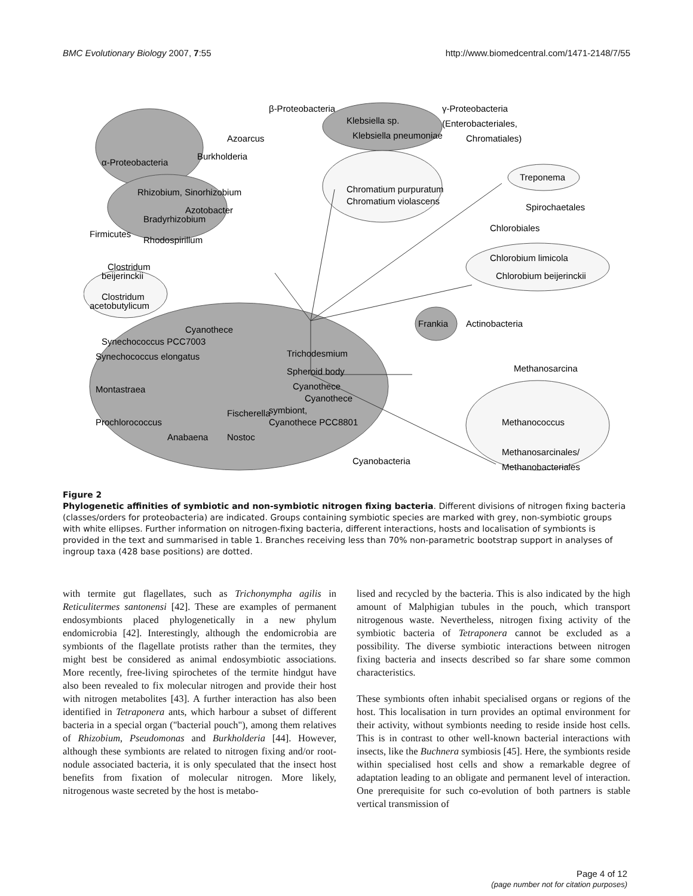BMC Evolutionary Biology 2007, 7:55 http://www.biomedcentral.com/1471-2148/7/55
β-Proteobacteria
γ-Proteobacteria
(Enterobacteriales,
Chromatiales)
α-Proteobacteria
Firmicutes
Azoarcus
Burkholderia
Klebsiella sp.
Klebsiella pneumoniae
Rhizobium, Sinorhizobium
Azotobacter
Bradyrhizobium
Rhodospirillum
Chromatium purpuratum
Chromatium violascens
Treponema
Spirochaetales
Chlorobiales
Chlorobium limicola
Chlorobium beijerinckii
Clostridum
beijerinckii
Clostridum
acetobutylicum
Frankia
Actinobacteria
Cyanothece
Synechococcus PCC7003
Synechococcus elongatus
Trichodesmium
Spheroid body
Cyanothece
Cyanothece
symbiont,
Cyanothece PCC8801
Montastraea
Prochlorococcus
Anabaena
Fischerella
Nostoc
Cyanobacteria
Methanosarcina
Methanococcus
Methanosarcinales/
Methanobacteriales
Figure 2
Phylogenetic affinities of symbiotic and non-symbiotic nitrogen fixing bacteria. Different divisions of nitrogen fixing bacteria (classes/orders for proteobacteria) are indicated. Groups containing symbiotic species are marked with grey, non-symbiotic groups with white ellipses. Further information on nitrogen-fixing bacteria, different interactions, hosts and localisation of symbionts is provided in the text and summarised in table 1. Branches receiving less than 70% non-parametric bootstrap support in analyses of ingroup taxa (428 base positions) are dotted.
with termite gut flagellates, such as Trichonympha agilis in Reticulitermes santonensi [42]. These are examples of permanent endosymbionts placed phylogenetically in a new phylum endomicrobia [42]. Interestingly, although the endomicrobia are symbionts of the flagellate protists rather than the termites, they might best be considered as animal endosymbiotic associations. More recently, free-living spirochetes of the termite hindgut have also been revealed to fix molecular nitrogen and provide their host with nitrogen metabolites [43]. A further interaction has also been identified in Tetraponera ants, which harbour a subset of different bacteria in a special organ ("bacterial pouch"), among them relatives of Rhizobium, Pseudomonas and Burkholderia [44]. However, although these symbionts are related to nitrogen fixing and/or root-nodule associated bacteria, it is only speculated that the insect host benefits from fixation of molecular nitrogen. More likely, nitrogenous waste secreted by the host is metabo-
lised and recycled by the bacteria. This is also indicated by the high amount of Malphigian tubules in the pouch, which transport nitrogenous waste. Nevertheless, nitrogen fixing activity of the symbiotic bacteria of Tetraponera cannot be excluded as a possibility. The diverse symbiotic interactions between nitrogen fixing bacteria and insects described so far share some common characteristics.
These symbionts often inhabit specialised organs or regions of the host. This localisation in turn provides an optimal environment for their activity, without symbionts needing to reside inside host cells. This is in contrast to other well-known bacterial interactions with insects, like the Buchnera symbiosis [45]. Here, the symbionts reside within specialised host cells and show a remarkable degree of adaptation leading to an obligate and permanent level of interaction. One prerequisite for such co-evolution of both partners is stable vertical transmission of
Page 4 of 12
(page number not for citation purposes)